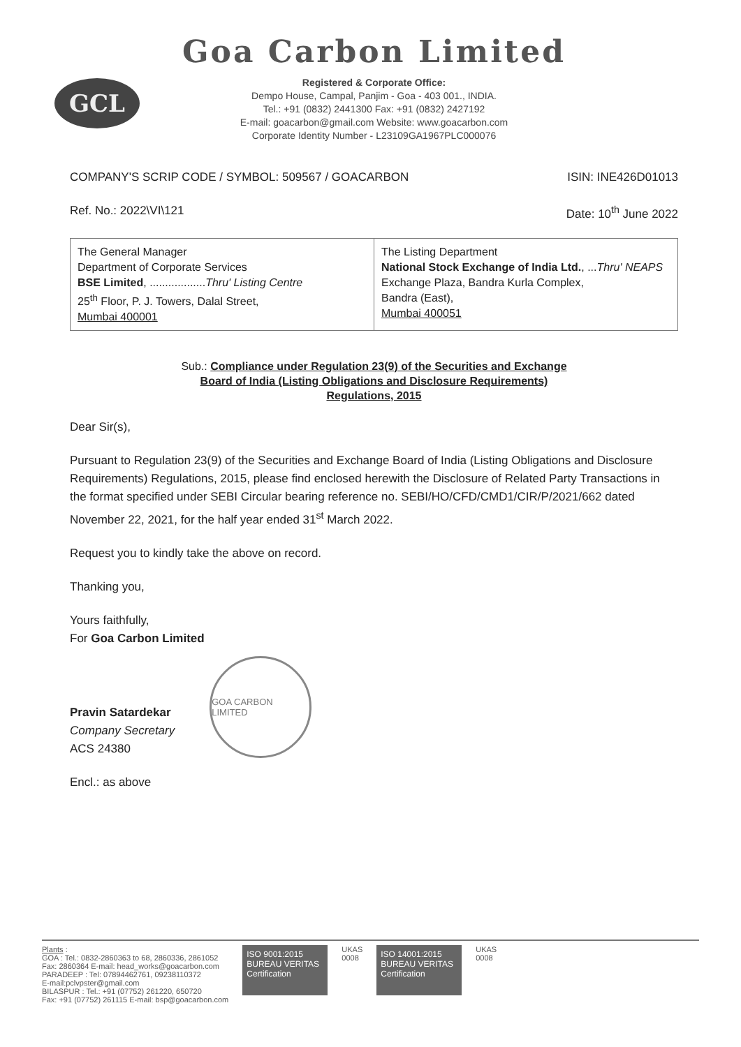GCL
Goa Carbon Limited
Registered & Corporate Office:
Dempo House, Campal, Panjim - Goa - 403 001., INDIA.
Tel.: +91 (0832) 2441300 Fax: +91 (0832) 2427192
E-mail: goacarbon@gmail.com Website: www.goacarbon.com
Corporate Identity Number - L23109GA1967PLC000076
COMPANY'S SCRIP CODE / SYMBOL: 509567 / GOACARBON ISIN: INE426D01013
Ref. No.: 2022\VI\121 Date: 10<sup>th</sup> June 2022
| The General Manager Department of Corporate Services BSE Limited , .................. Thru' Listing Centre 25<sup>th</sup> Floor, P. J. Towers, Dalal Street, Mumbai 400001 | The Listing Department National Stock Exchange of India Ltd. , ... Thru' NEAPS Exchange Plaza, Bandra Kurla Complex, Bandra (East), Mumbai 400051 |
Sub.: Compliance under Regulation 23(9) of the Securities and Exchange
Board of India (Listing Obligations and Disclosure Requirements)
Regulations, 2015
Dear Sir(s),
Pursuant to Regulation 23(9) of the Securities and Exchange Board of India (Listing Obligations and Disclosure Requirements) Regulations, 2015, please find enclosed herewith the Disclosure of Related Party Transactions in the format specified under SEBI Circular bearing reference no. SEBI/HO/CFD/CMD1/CIR/P/2021/662 dated November 22, 2021, for the half year ended 31<sup>st</sup> March 2022.
Request you to kindly take the above on record.
Thanking you,
Yours faithfully,
For Goa Carbon Limited
Pravin Satardekar
Company Secretary
ACS 24380
GOA CARBON LIMITED
Encl.: as above
Plants :
GOA : Tel.: 0832-2860363 to 68, 2860336, 2861052
Fax: 2860364 E-mail: head_works@goacarbon.com
PARADEEP : Tel: 07894462761, 09238110372
E-mail:pclvpster@gmail.com
BILASPUR : Tel.: +91 (07752) 261220, 650720
Fax: +91 (07752) 261115 E-mail: bsp@goacarbon.com
ISO 9001:2015
BUREAU VERITAS
Certification
UKAS
0008
ISO 14001:2015
BUREAU VERITAS
Certification
UKAS
0008